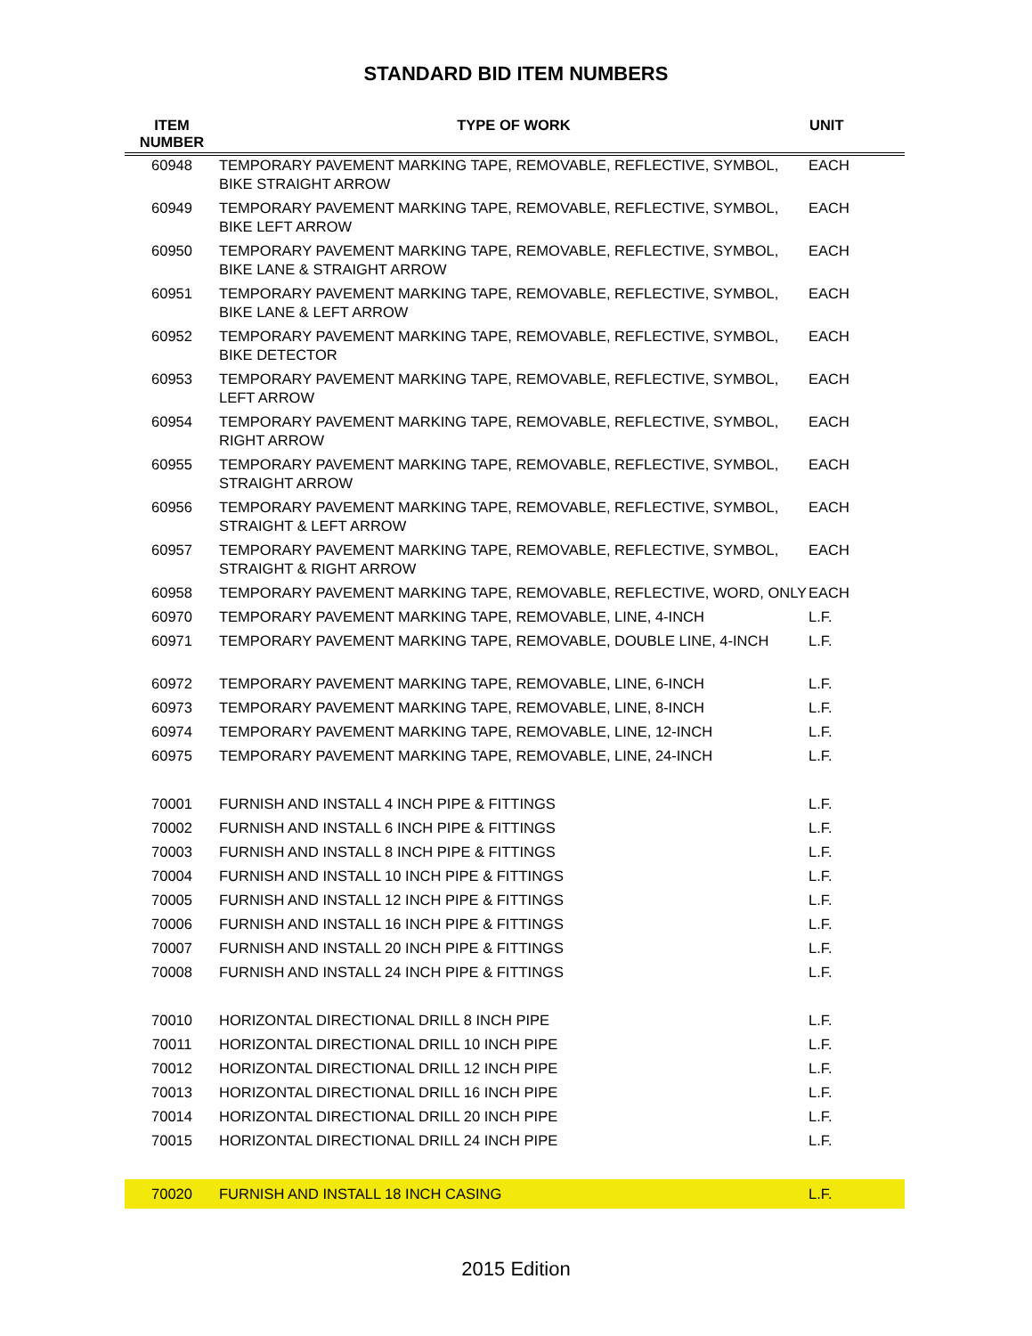STANDARD BID ITEM NUMBERS
| ITEM NUMBER | TYPE OF WORK | UNIT |
| --- | --- | --- |
| 60948 | TEMPORARY PAVEMENT MARKING TAPE, REMOVABLE, REFLECTIVE, SYMBOL, BIKE STRAIGHT ARROW | EACH |
| 60949 | TEMPORARY PAVEMENT MARKING TAPE, REMOVABLE, REFLECTIVE, SYMBOL, BIKE LEFT ARROW | EACH |
| 60950 | TEMPORARY PAVEMENT MARKING TAPE, REMOVABLE, REFLECTIVE, SYMBOL, BIKE LANE & STRAIGHT ARROW | EACH |
| 60951 | TEMPORARY PAVEMENT MARKING TAPE, REMOVABLE, REFLECTIVE, SYMBOL, BIKE LANE & LEFT ARROW | EACH |
| 60952 | TEMPORARY PAVEMENT MARKING TAPE, REMOVABLE, REFLECTIVE, SYMBOL, BIKE DETECTOR | EACH |
| 60953 | TEMPORARY PAVEMENT MARKING TAPE, REMOVABLE, REFLECTIVE, SYMBOL, LEFT ARROW | EACH |
| 60954 | TEMPORARY PAVEMENT MARKING TAPE, REMOVABLE, REFLECTIVE, SYMBOL, RIGHT ARROW | EACH |
| 60955 | TEMPORARY PAVEMENT MARKING TAPE, REMOVABLE, REFLECTIVE, SYMBOL, STRAIGHT ARROW | EACH |
| 60956 | TEMPORARY PAVEMENT MARKING TAPE, REMOVABLE, REFLECTIVE, SYMBOL, STRAIGHT & LEFT ARROW | EACH |
| 60957 | TEMPORARY PAVEMENT MARKING TAPE, REMOVABLE, REFLECTIVE, SYMBOL, STRAIGHT & RIGHT ARROW | EACH |
| 60958 | TEMPORARY PAVEMENT MARKING TAPE, REMOVABLE, REFLECTIVE, WORD, ONLY | EACH |
| 60970 | TEMPORARY PAVEMENT MARKING TAPE, REMOVABLE, LINE, 4-INCH | L.F. |
| 60971 | TEMPORARY PAVEMENT MARKING TAPE, REMOVABLE, DOUBLE LINE, 4-INCH | L.F. |
| 60972 | TEMPORARY PAVEMENT MARKING TAPE, REMOVABLE, LINE, 6-INCH | L.F. |
| 60973 | TEMPORARY PAVEMENT MARKING TAPE, REMOVABLE, LINE, 8-INCH | L.F. |
| 60974 | TEMPORARY PAVEMENT MARKING TAPE, REMOVABLE, LINE, 12-INCH | L.F. |
| 60975 | TEMPORARY PAVEMENT MARKING TAPE, REMOVABLE, LINE, 24-INCH | L.F. |
| 70001 | FURNISH AND INSTALL 4 INCH PIPE & FITTINGS | L.F. |
| 70002 | FURNISH AND INSTALL 6 INCH PIPE & FITTINGS | L.F. |
| 70003 | FURNISH AND INSTALL 8 INCH PIPE & FITTINGS | L.F. |
| 70004 | FURNISH AND INSTALL 10 INCH PIPE & FITTINGS | L.F. |
| 70005 | FURNISH AND INSTALL 12 INCH PIPE & FITTINGS | L.F. |
| 70006 | FURNISH AND INSTALL 16 INCH PIPE & FITTINGS | L.F. |
| 70007 | FURNISH AND INSTALL 20 INCH PIPE & FITTINGS | L.F. |
| 70008 | FURNISH AND INSTALL 24 INCH PIPE & FITTINGS | L.F. |
| 70010 | HORIZONTAL DIRECTIONAL DRILL 8 INCH PIPE | L.F. |
| 70011 | HORIZONTAL DIRECTIONAL DRILL 10 INCH PIPE | L.F. |
| 70012 | HORIZONTAL DIRECTIONAL DRILL 12 INCH PIPE | L.F. |
| 70013 | HORIZONTAL DIRECTIONAL DRILL 16 INCH PIPE | L.F. |
| 70014 | HORIZONTAL DIRECTIONAL DRILL 20 INCH PIPE | L.F. |
| 70015 | HORIZONTAL DIRECTIONAL DRILL 24 INCH PIPE | L.F. |
| 70020 | FURNISH AND INSTALL 18 INCH CASING | L.F. |
2015 Edition